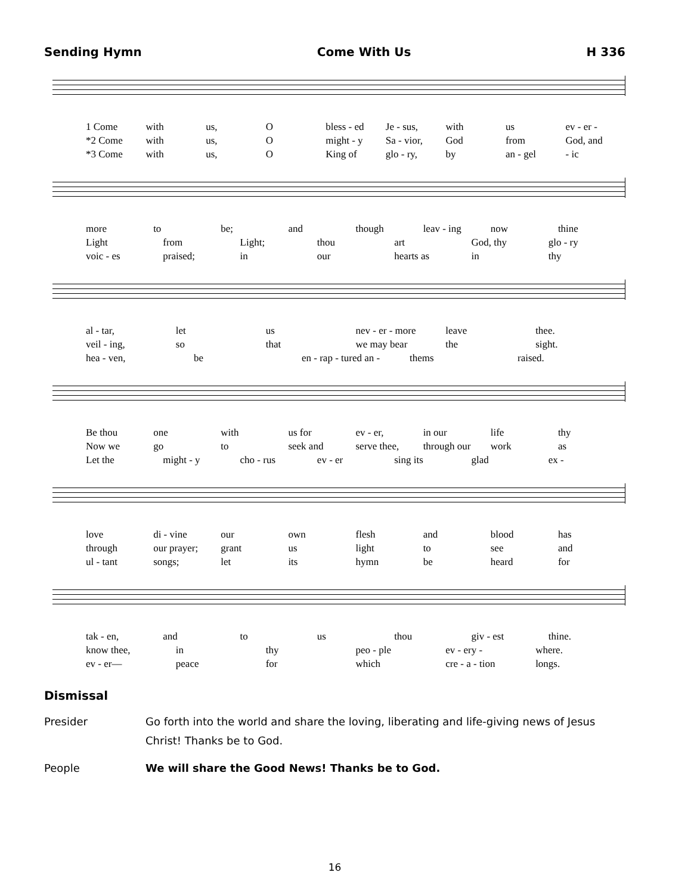Sending Hymn Come With Us H 336
1 Come with us, O bless - ed Je - sus, with us ev - er -
*2 Come with us, O might - y Sa - vior, God from God, and
*3 Come with us, O King of glo - ry, by an - gel - ic
more to be; and though leav - ing now thine
Light from Light; thou art God, thy glo - ry
voic - es praised; in our hearts as in thy
al - tar, let us nev - er - more leave thee.
veil - ing, so that we may bear the sight.
hea - ven, be en - rap - tured an - thems raised.
Be thou one with us for ev - er, in our life thy
Now we go to seek and serve thee, through our work as
Let the might - y cho - rus ev - er sing its glad ex -
love di - vine our own flesh and blood has
through our prayer; grant us light to see and
ul - tant songs; let its hymn be heard for
tak - en, and to us thou giv - est thine.
know thee, in thy peo - ple ev - ery - where.
ev - er— peace for which cre - a - tion longs.
Dismissal
Presider Go forth into the world and share the loving, liberating and life-giving news of Jesus Christ! Thanks be to God.
People We will share the Good News! Thanks be to God.
16